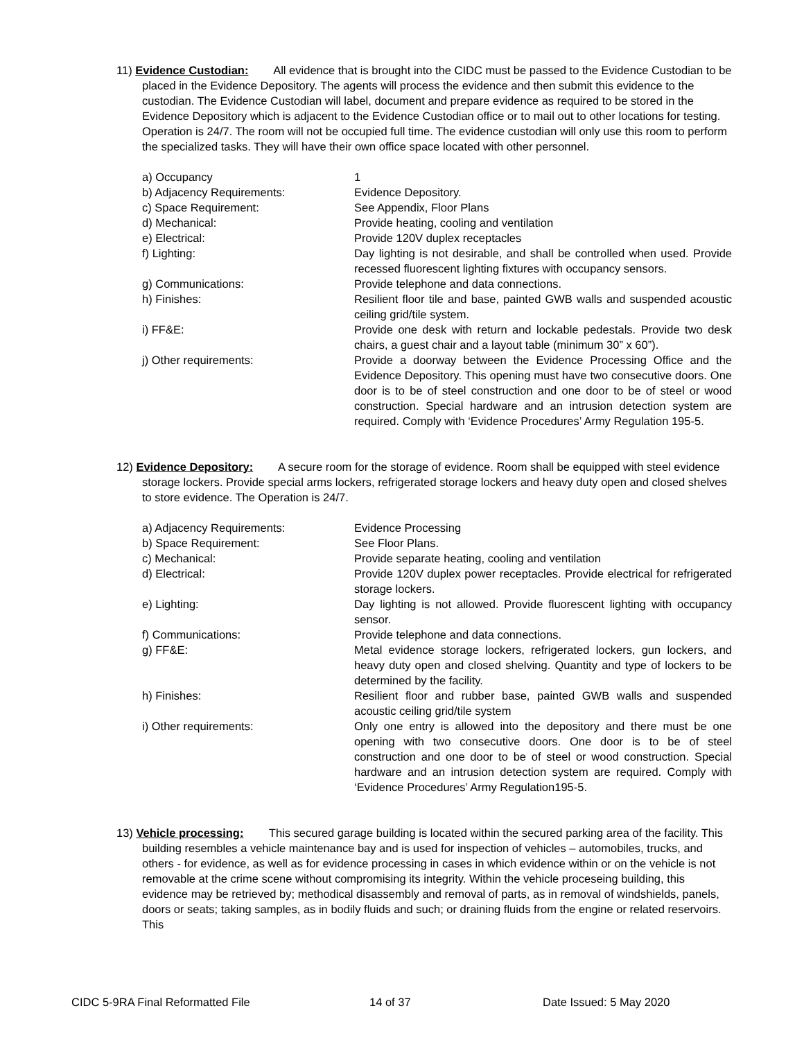11) Evidence Custodian: All evidence that is brought into the CIDC must be passed to the Evidence Custodian to be placed in the Evidence Depository. The agents will process the evidence and then submit this evidence to the custodian. The Evidence Custodian will label, document and prepare evidence as required to be stored in the Evidence Depository which is adjacent to the Evidence Custodian office or to mail out to other locations for testing. Operation is 24/7. The room will not be occupied full time. The evidence custodian will only use this room to perform the specialized tasks. They will have their own office space located with other personnel.
a) Occupancy 1
b) Adjacency Requirements: Evidence Depository.
c) Space Requirement: See Appendix, Floor Plans
d) Mechanical: Provide heating, cooling and ventilation
e) Electrical: Provide 120V duplex receptacles
f) Lighting: Day lighting is not desirable, and shall be controlled when used. Provide recessed fluorescent lighting fixtures with occupancy sensors.
g) Communications: Provide telephone and data connections.
h) Finishes: Resilient floor tile and base, painted GWB walls and suspended acoustic ceiling grid/tile system.
i) FF&E: Provide one desk with return and lockable pedestals. Provide two desk chairs, a guest chair and a layout table (minimum 30” x 60”).
j) Other requirements: Provide a doorway between the Evidence Processing Office and the Evidence Depository. This opening must have two consecutive doors. One door is to be of steel construction and one door to be of steel or wood construction. Special hardware and an intrusion detection system are required. Comply with ‘Evidence Procedures’ Army Regulation 195-5.
12) Evidence Depository: A secure room for the storage of evidence. Room shall be equipped with steel evidence storage lockers. Provide special arms lockers, refrigerated storage lockers and heavy duty open and closed shelves to store evidence. The Operation is 24/7.
a) Adjacency Requirements: Evidence Processing
b) Space Requirement: See Floor Plans.
c) Mechanical: Provide separate heating, cooling and ventilation
d) Electrical: Provide 120V duplex power receptacles. Provide electrical for refrigerated storage lockers.
e) Lighting: Day lighting is not allowed. Provide fluorescent lighting with occupancy sensor.
f) Communications: Provide telephone and data connections.
g) FF&E: Metal evidence storage lockers, refrigerated lockers, gun lockers, and heavy duty open and closed shelving. Quantity and type of lockers to be determined by the facility.
h) Finishes: Resilient floor and rubber base, painted GWB walls and suspended acoustic ceiling grid/tile system
i) Other requirements: Only one entry is allowed into the depository and there must be one opening with two consecutive doors. One door is to be of steel construction and one door to be of steel or wood construction. Special hardware and an intrusion detection system are required. Comply with ‘Evidence Procedures’ Army Regulation195-5.
13) Vehicle processing: This secured garage building is located within the secured parking area of the facility. This building resembles a vehicle maintenance bay and is used for inspection of vehicles – automobiles, trucks, and others - for evidence, as well as for evidence processing in cases in which evidence within or on the vehicle is not removable at the crime scene without compromising its integrity. Within the vehicle proceseing building, this evidence may be retrieved by; methodical disassembly and removal of parts, as in removal of windshields, panels, doors or seats; taking samples, as in bodily fluids and such; or draining fluids from the engine or related reservoirs. This
CIDC 5-9RA Final Reformatted File 14 of 37 Date Issued: 5 May 2020